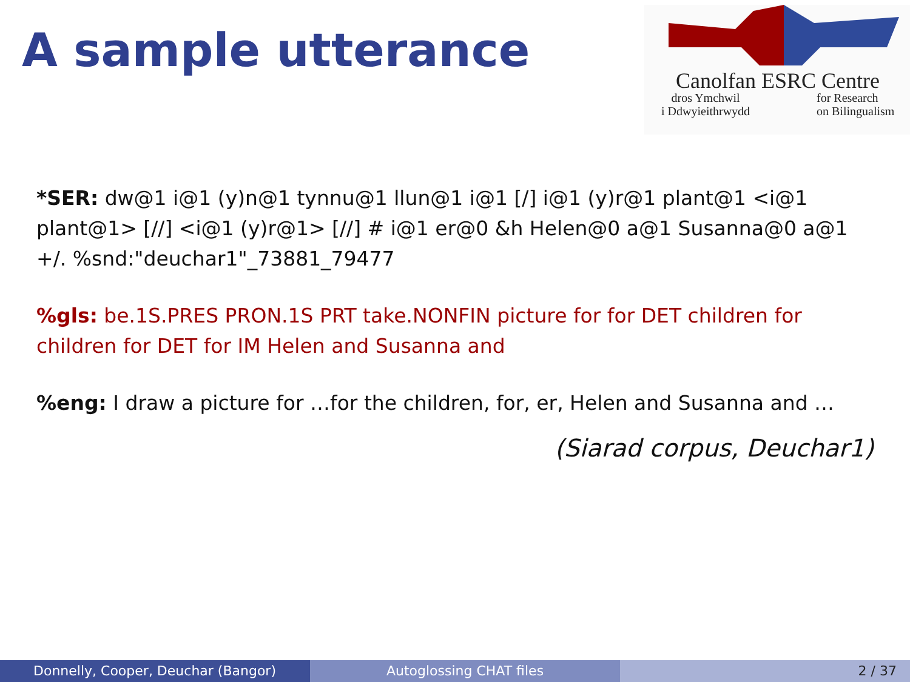A sample utterance
Canolfan ESRC Centre
dros Ymchwil
i Ddwyieithrwydd
for Research
on Bilingualism
*SER: dw@1 i@1 (y)n@1 tynnu@1 llun@1 i@1 [/] i@1 (y)r@1 plant@1 <i@1 plant@1> [//] <i@1 (y)r@1> [//] # i@1 er@0 &h Helen@0 a@1 Susanna@0 a@1 +/. %snd:"deuchar1"_73881_79477
%gls: be.1S.PRES PRON.1S PRT take.NONFIN picture for for DET children for children for DET for IM Helen and Susanna and
%eng: I draw a picture for …for the children, for, er, Helen and Susanna and …
(Siarad corpus, Deuchar1)
Donnelly, Cooper, Deuchar (Bangor)
Autoglossing CHAT files 2 / 37